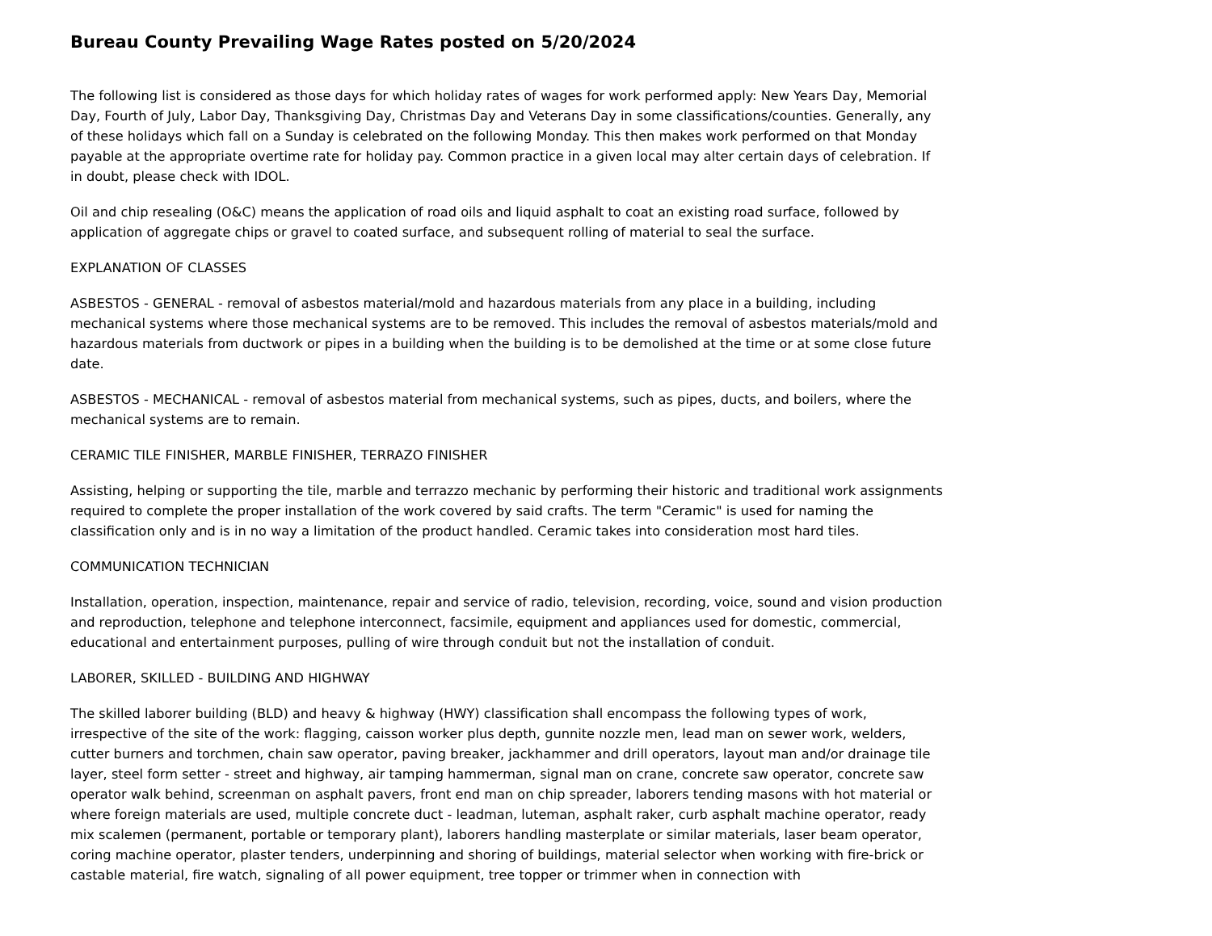Bureau County Prevailing Wage Rates posted on 5/20/2024
The following list is considered as those days for which holiday rates of wages for work performed apply: New Years Day, Memorial Day, Fourth of July, Labor Day, Thanksgiving Day, Christmas Day and Veterans Day in some classifications/counties. Generally, any of these holidays which fall on a Sunday is celebrated on the following Monday. This then makes work performed on that Monday payable at the appropriate overtime rate for holiday pay. Common practice in a given local may alter certain days of celebration. If in doubt, please check with IDOL.
Oil and chip resealing (O&C) means the application of road oils and liquid asphalt to coat an existing road surface, followed by application of aggregate chips or gravel to coated surface, and subsequent rolling of material to seal the surface.
EXPLANATION OF CLASSES
ASBESTOS - GENERAL - removal of asbestos material/mold and hazardous materials from any place in a building, including mechanical systems where those mechanical systems are to be removed. This includes the removal of asbestos materials/mold and hazardous materials from ductwork or pipes in a building when the building is to be demolished at the time or at some close future date.
ASBESTOS - MECHANICAL - removal of asbestos material from mechanical systems, such as pipes, ducts, and boilers, where the mechanical systems are to remain.
CERAMIC TILE FINISHER, MARBLE FINISHER, TERRAZO FINISHER
Assisting, helping or supporting the tile, marble and terrazzo mechanic by performing their historic and traditional work assignments required to complete the proper installation of the work covered by said crafts. The term "Ceramic" is used for naming the classification only and is in no way a limitation of the product handled. Ceramic takes into consideration most hard tiles.
COMMUNICATION TECHNICIAN
Installation, operation, inspection, maintenance, repair and service of radio, television, recording, voice, sound and vision production and reproduction, telephone and telephone interconnect, facsimile, equipment and appliances used for domestic, commercial, educational and entertainment purposes, pulling of wire through conduit but not the installation of conduit.
LABORER, SKILLED - BUILDING AND HIGHWAY
The skilled laborer building (BLD) and heavy & highway (HWY) classification shall encompass the following types of work, irrespective of the site of the work: flagging, caisson worker plus depth, gunnite nozzle men, lead man on sewer work, welders, cutter burners and torchmen, chain saw operator, paving breaker, jackhammer and drill operators, layout man and/or drainage tile layer, steel form setter - street and highway, air tamping hammerman, signal man on crane, concrete saw operator, concrete saw operator walk behind, screenman on asphalt pavers, front end man on chip spreader, laborers tending masons with hot material or where foreign materials are used, multiple concrete duct - leadman, luteman, asphalt raker, curb asphalt machine operator, ready mix scalemen (permanent, portable or temporary plant), laborers handling masterplate or similar materials, laser beam operator, coring machine operator, plaster tenders, underpinning and shoring of buildings, material selector when working with fire-brick or castable material, fire watch, signaling of all power equipment, tree topper or trimmer when in connection with